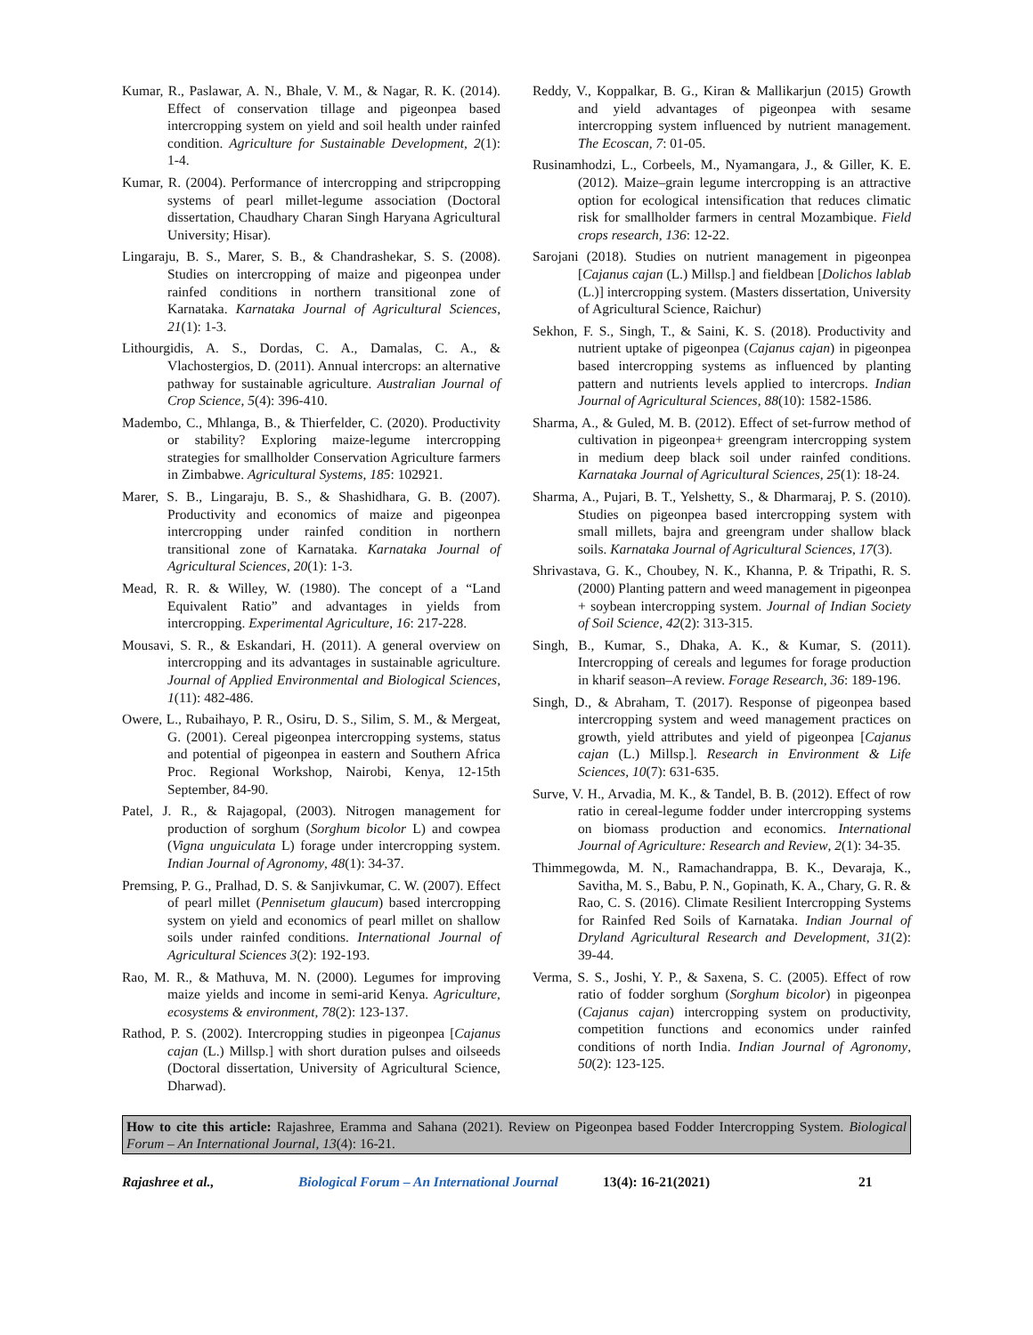Kumar, R., Paslawar, A. N., Bhale, V. M., & Nagar, R. K. (2014). Effect of conservation tillage and pigeonpea based intercropping system on yield and soil health under rainfed condition. Agriculture for Sustainable Development, 2(1): 1-4.
Kumar, R. (2004). Performance of intercropping and stripcropping systems of pearl millet-legume association (Doctoral dissertation, Chaudhary Charan Singh Haryana Agricultural University; Hisar).
Lingaraju, B. S., Marer, S. B., & Chandrashekar, S. S. (2008). Studies on intercropping of maize and pigeonpea under rainfed conditions in northern transitional zone of Karnataka. Karnataka Journal of Agricultural Sciences, 21(1): 1-3.
Lithourgidis, A. S., Dordas, C. A., Damalas, C. A., & Vlachostergios, D. (2011). Annual intercrops: an alternative pathway for sustainable agriculture. Australian Journal of Crop Science, 5(4): 396-410.
Madembo, C., Mhlanga, B., & Thierfelder, C. (2020). Productivity or stability? Exploring maize-legume intercropping strategies for smallholder Conservation Agriculture farmers in Zimbabwe. Agricultural Systems, 185: 102921.
Marer, S. B., Lingaraju, B. S., & Shashidhara, G. B. (2007). Productivity and economics of maize and pigeonpea intercropping under rainfed condition in northern transitional zone of Karnataka. Karnataka Journal of Agricultural Sciences, 20(1): 1-3.
Mead, R. R. & Willey, W. (1980). The concept of a “Land Equivalent Ratio” and advantages in yields from intercropping. Experimental Agriculture, 16: 217-228.
Mousavi, S. R., & Eskandari, H. (2011). A general overview on intercropping and its advantages in sustainable agriculture. Journal of Applied Environmental and Biological Sciences, 1(11): 482-486.
Owere, L., Rubaihayo, P. R., Osiru, D. S., Silim, S. M., & Mergeat, G. (2001). Cereal pigeonpea intercropping systems, status and potential of pigeonpea in eastern and Southern Africa Proc. Regional Workshop, Nairobi, Kenya, 12-15th September, 84-90.
Patel, J. R., & Rajagopal, (2003). Nitrogen management for production of sorghum (Sorghum bicolor L) and cowpea (Vigna unguiculata L) forage under intercropping system. Indian Journal of Agronomy, 48(1): 34-37.
Premsing, P. G., Pralhad, D. S. & Sanjivkumar, C. W. (2007). Effect of pearl millet (Pennisetum glaucum) based intercropping system on yield and economics of pearl millet on shallow soils under rainfed conditions. International Journal of Agricultural Sciences 3(2): 192-193.
Rao, M. R., & Mathuva, M. N. (2000). Legumes for improving maize yields and income in semi-arid Kenya. Agriculture, ecosystems & environment, 78(2): 123-137.
Rathod, P. S. (2002). Intercropping studies in pigeonpea [Cajanus cajan (L.) Millsp.] with short duration pulses and oilseeds (Doctoral dissertation, University of Agricultural Science, Dharwad).
Reddy, V., Koppalkar, B. G., Kiran & Mallikarjun (2015) Growth and yield advantages of pigeonpea with sesame intercropping system influenced by nutrient management. The Ecoscan, 7: 01-05.
Rusinamhodzi, L., Corbeels, M., Nyamangara, J., & Giller, K. E. (2012). Maize–grain legume intercropping is an attractive option for ecological intensification that reduces climatic risk for smallholder farmers in central Mozambique. Field crops research, 136: 12-22.
Sarojani (2018). Studies on nutrient management in pigeonpea [Cajanus cajan (L.) Millsp.] and fieldbean [Dolichos lablab (L.)] intercropping system. (Masters dissertation, University of Agricultural Science, Raichur)
Sekhon, F. S., Singh, T., & Saini, K. S. (2018). Productivity and nutrient uptake of pigeonpea (Cajanus cajan) in pigeonpea based intercropping systems as influenced by planting pattern and nutrients levels applied to intercrops. Indian Journal of Agricultural Sciences, 88(10): 1582-1586.
Sharma, A., & Guled, M. B. (2012). Effect of set-furrow method of cultivation in pigeonpea+ greengram intercropping system in medium deep black soil under rainfed conditions. Karnataka Journal of Agricultural Sciences, 25(1): 18-24.
Sharma, A., Pujari, B. T., Yelshetty, S., & Dharmaraj, P. S. (2010). Studies on pigeonpea based intercropping system with small millets, bajra and greengram under shallow black soils. Karnataka Journal of Agricultural Sciences, 17(3).
Shrivastava, G. K., Choubey, N. K., Khanna, P. & Tripathi, R. S. (2000) Planting pattern and weed management in pigeonpea + soybean intercropping system. Journal of Indian Society of Soil Science, 42(2): 313-315.
Singh, B., Kumar, S., Dhaka, A. K., & Kumar, S. (2011). Intercropping of cereals and legumes for forage production in kharif season–A review. Forage Research, 36: 189-196.
Singh, D., & Abraham, T. (2017). Response of pigeonpea based intercropping system and weed management practices on growth, yield attributes and yield of pigeonpea [Cajanus cajan (L.) Millsp.]. Research in Environment & Life Sciences, 10(7): 631-635.
Surve, V. H., Arvadia, M. K., & Tandel, B. B. (2012). Effect of row ratio in cereal-legume fodder under intercropping systems on biomass production and economics. International Journal of Agriculture: Research and Review, 2(1): 34-35.
Thimmegowda, M. N., Ramachandrappa, B. K., Devaraja, K., Savitha, M. S., Babu, P. N., Gopinath, K. A., Chary, G. R. & Rao, C. S. (2016). Climate Resilient Intercropping Systems for Rainfed Red Soils of Karnataka. Indian Journal of Dryland Agricultural Research and Development, 31(2): 39-44.
Verma, S. S., Joshi, Y. P., & Saxena, S. C. (2005). Effect of row ratio of fodder sorghum (Sorghum bicolor) in pigeonpea (Cajanus cajan) intercropping system on productivity, competition functions and economics under rainfed conditions of north India. Indian Journal of Agronomy, 50(2): 123-125.
How to cite this article: Rajashree, Eramma and Sahana (2021). Review on Pigeonpea based Fodder Intercropping System. Biological Forum – An International Journal, 13(4): 16-21.
Rajashree et al., Biological Forum – An International Journal 13(4): 16-21(2021) 21